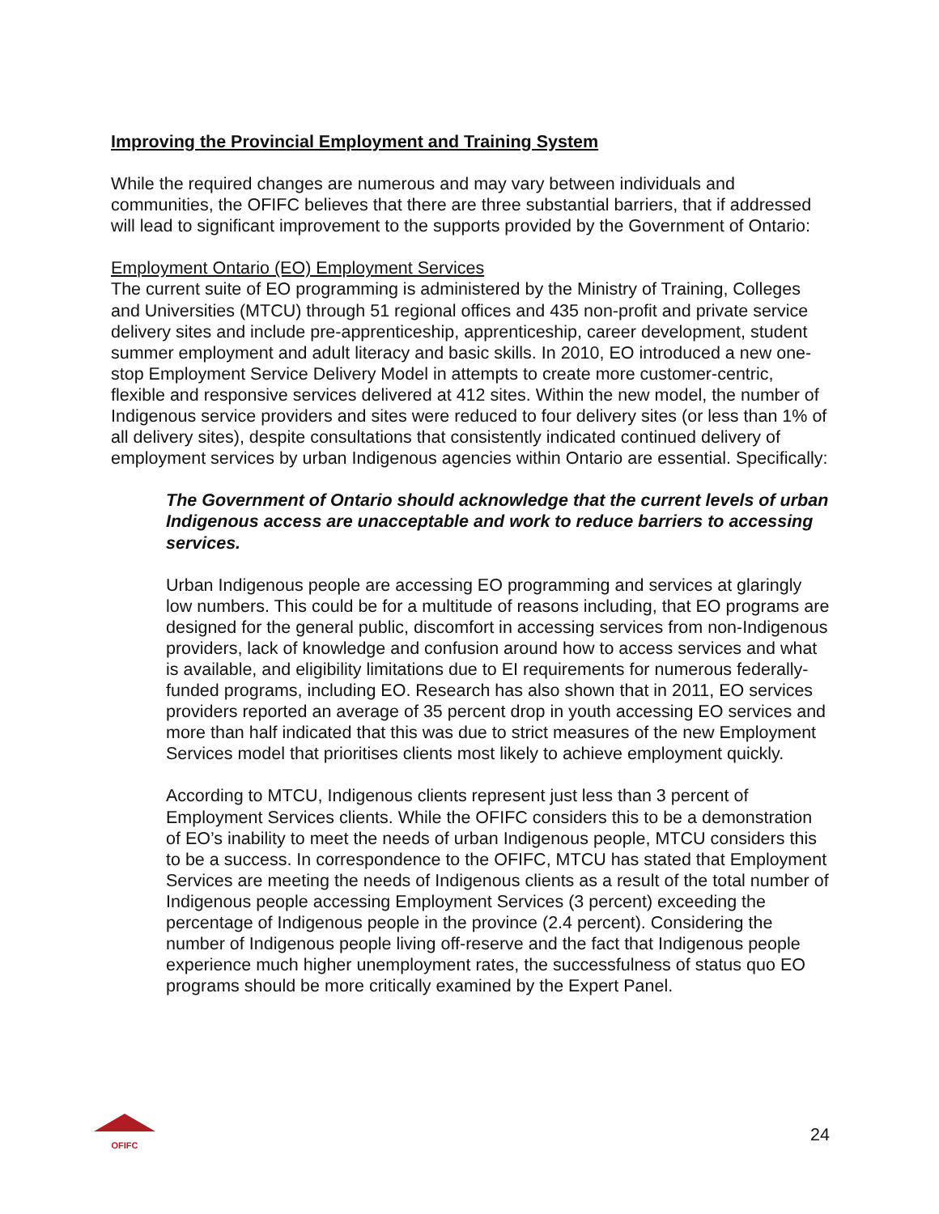Improving the Provincial Employment and Training System
While the required changes are numerous and may vary between individuals and communities, the OFIFC believes that there are three substantial barriers, that if addressed will lead to significant improvement to the supports provided by the Government of Ontario:
Employment Ontario (EO) Employment Services
The current suite of EO programming is administered by the Ministry of Training, Colleges and Universities (MTCU) through 51 regional offices and 435 non-profit and private service delivery sites and include pre-apprenticeship, apprenticeship, career development, student summer employment and adult literacy and basic skills. In 2010, EO introduced a new one-stop Employment Service Delivery Model in attempts to create more customer-centric, flexible and responsive services delivered at 412 sites. Within the new model, the number of Indigenous service providers and sites were reduced to four delivery sites (or less than 1% of all delivery sites), despite consultations that consistently indicated continued delivery of employment services by urban Indigenous agencies within Ontario are essential. Specifically:
The Government of Ontario should acknowledge that the current levels of urban Indigenous access are unacceptable and work to reduce barriers to accessing services.
Urban Indigenous people are accessing EO programming and services at glaringly low numbers. This could be for a multitude of reasons including, that EO programs are designed for the general public, discomfort in accessing services from non-Indigenous providers, lack of knowledge and confusion around how to access services and what is available, and eligibility limitations due to EI requirements for numerous federally-funded programs, including EO. Research has also shown that in 2011, EO services providers reported an average of 35 percent drop in youth accessing EO services and more than half indicated that this was due to strict measures of the new Employment Services model that prioritises clients most likely to achieve employment quickly.
According to MTCU, Indigenous clients represent just less than 3 percent of Employment Services clients. While the OFIFC considers this to be a demonstration of EO’s inability to meet the needs of urban Indigenous people, MTCU considers this to be a success. In correspondence to the OFIFC, MTCU has stated that Employment Services are meeting the needs of Indigenous clients as a result of the total number of Indigenous people accessing Employment Services (3 percent) exceeding the percentage of Indigenous people in the province (2.4 percent). Considering the number of Indigenous people living off-reserve and the fact that Indigenous people experience much higher unemployment rates, the successfulness of status quo EO programs should be more critically examined by the Expert Panel.
OFIFC
24